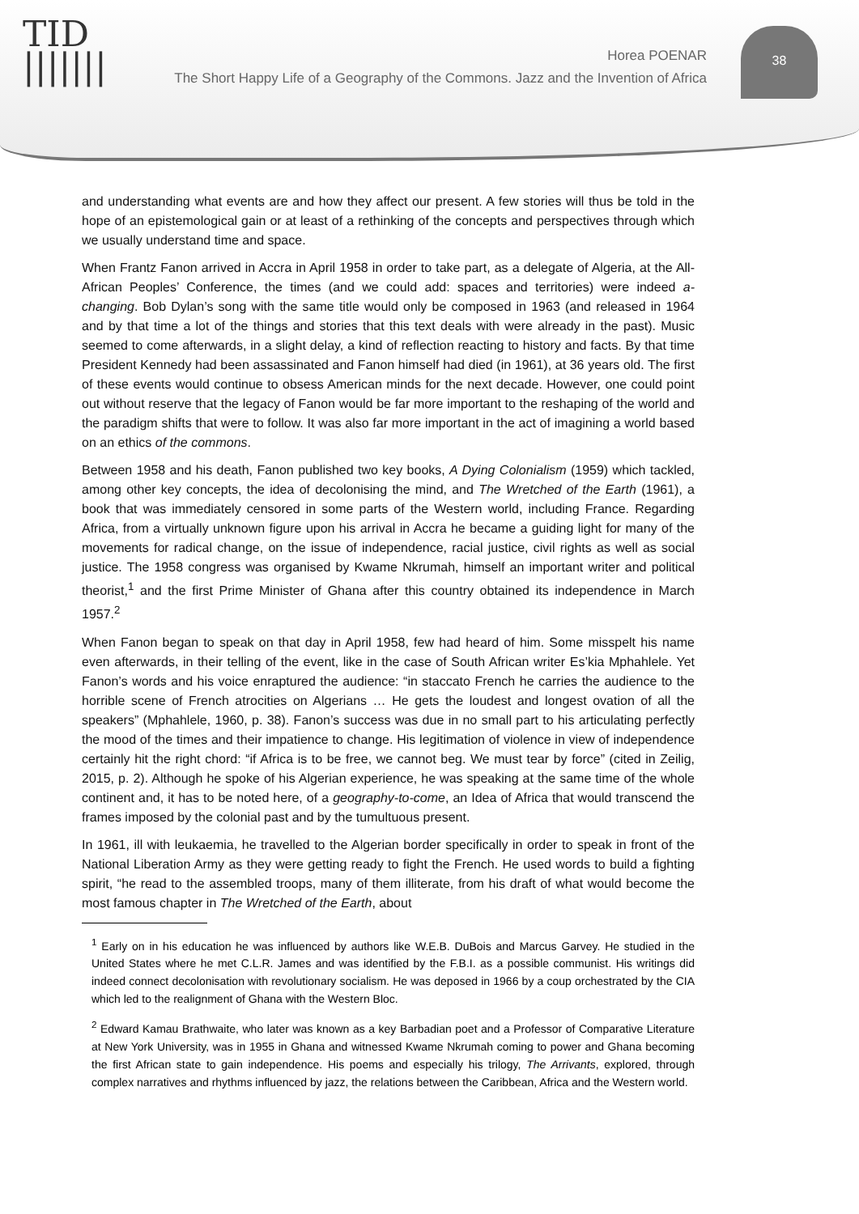TID
|||||||
38
Horea POENAR
The Short Happy Life of a Geography of the Commons. Jazz and the Invention of Africa
and understanding what events are and how they affect our present. A few stories will thus be told in the hope of an epistemological gain or at least of a rethinking of the concepts and perspectives through which we usually understand time and space.
When Frantz Fanon arrived in Accra in April 1958 in order to take part, as a delegate of Algeria, at the All-African Peoples’ Conference, the times (and we could add: spaces and territories) were indeed a-changing. Bob Dylan’s song with the same title would only be composed in 1963 (and released in 1964 and by that time a lot of the things and stories that this text deals with were already in the past). Music seemed to come afterwards, in a slight delay, a kind of reflection reacting to history and facts. By that time President Kennedy had been assassinated and Fanon himself had died (in 1961), at 36 years old. The first of these events would continue to obsess American minds for the next decade. However, one could point out without reserve that the legacy of Fanon would be far more important to the reshaping of the world and the paradigm shifts that were to follow. It was also far more important in the act of imagining a world based on an ethics of the commons.
Between 1958 and his death, Fanon published two key books, A Dying Colonialism (1959) which tackled, among other key concepts, the idea of decolonising the mind, and The Wretched of the Earth (1961), a book that was immediately censored in some parts of the Western world, including France. Regarding Africa, from a virtually unknown figure upon his arrival in Accra he became a guiding light for many of the movements for radical change, on the issue of independence, racial justice, civil rights as well as social justice. The 1958 congress was organised by Kwame Nkrumah, himself an important writer and political theorist,<sup>1</sup> and the first Prime Minister of Ghana after this country obtained its independence in March 1957.<sup>2</sup>
When Fanon began to speak on that day in April 1958, few had heard of him. Some misspelt his name even afterwards, in their telling of the event, like in the case of South African writer Es’kia Mphahlele. Yet Fanon’s words and his voice enraptured the audience: “in staccato French he carries the audience to the horrible scene of French atrocities on Algerians … He gets the loudest and longest ovation of all the speakers” (Mphahlele, 1960, p. 38). Fanon’s success was due in no small part to his articulating perfectly the mood of the times and their impatience to change. His legitimation of violence in view of independence certainly hit the right chord: “if Africa is to be free, we cannot beg. We must tear by force” (cited in Zeilig, 2015, p. 2). Although he spoke of his Algerian experience, he was speaking at the same time of the whole continent and, it has to be noted here, of a geography-to-come, an Idea of Africa that would transcend the frames imposed by the colonial past and by the tumultuous present.
In 1961, ill with leukaemia, he travelled to the Algerian border specifically in order to speak in front of the National Liberation Army as they were getting ready to fight the French. He used words to build a fighting spirit, “he read to the assembled troops, many of them illiterate, from his draft of what would become the most famous chapter in The Wretched of the Earth, about
<sup>1</sup> Early on in his education he was influenced by authors like W.E.B. DuBois and Marcus Garvey. He studied in the United States where he met C.L.R. James and was identified by the F.B.I. as a possible communist. His writings did indeed connect decolonisation with revolutionary socialism. He was deposed in 1966 by a coup orchestrated by the CIA which led to the realignment of Ghana with the Western Bloc.
<sup>2</sup> Edward Kamau Brathwaite, who later was known as a key Barbadian poet and a Professor of Comparative Literature at New York University, was in 1955 in Ghana and witnessed Kwame Nkrumah coming to power and Ghana becoming the first African state to gain independence. His poems and especially his trilogy, The Arrivants, explored, through complex narratives and rhythms influenced by jazz, the relations between the Caribbean, Africa and the Western world.